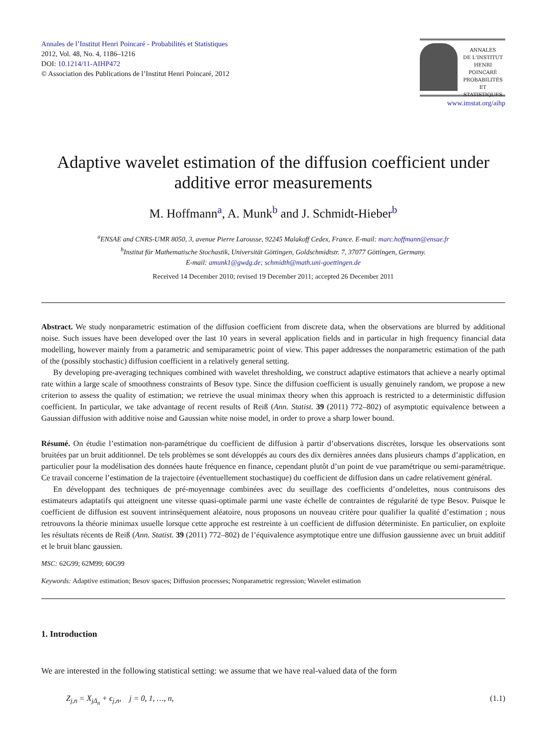Annales de l’Institut Henri Poincaré - Probabilités et Statistiques
2012, Vol. 48, No. 4, 1186–1216
DOI: 10.1214/11-AIHP472
© Association des Publications de l’Institut Henri Poincaré, 2012
ANNALES
DE L'INSTITUT
HENRI
POINCARÉ
PROBABILITÉS
ET STATISTIQUES
www.imstat.org/aihp
Adaptive wavelet estimation of the diffusion coefficient under additive error measurements
M. Hoffmann<sup>a</sup>, A. Munk<sup>b</sup> and J. Schmidt-Hieber<sup>b</sup>
<sup>a</sup> ENSAE and CNRS-UMR 8050, 3, avenue Pierre Larousse, 92245 Malakoff Cedex, France. E-mail: marc.hoffmann@ensae.fr
<sup>b</sup> Institut für Mathematische Stochastik, Universität Göttingen, Goldschmidtstr. 7, 37077 Göttingen, Germany.
E-mail: amunk1@gwdg.de; schmidth@math.uni-goettingen.de
Received 14 December 2010; revised 19 December 2011; accepted 26 December 2011
Abstract. We study nonparametric estimation of the diffusion coefficient from discrete data, when the observations are blurred by additional noise. Such issues have been developed over the last 10 years in several application fields and in particular in high frequency financial data modelling, however mainly from a parametric and semiparametric point of view. This paper addresses the nonparametric estimation of the path of the (possibly stochastic) diffusion coefficient in a relatively general setting.
By developing pre-averaging techniques combined with wavelet thresholding, we construct adaptive estimators that achieve a nearly optimal rate within a large scale of smoothness constraints of Besov type. Since the diffusion coefficient is usually genuinely random, we propose a new criterion to assess the quality of estimation; we retrieve the usual minimax theory when this approach is restricted to a deterministic diffusion coefficient. In particular, we take advantage of recent results of Reiß (Ann. Statist. 39 (2011) 772–802) of asymptotic equivalence between a Gaussian diffusion with additive noise and Gaussian white noise model, in order to prove a sharp lower bound.
Résumé. On étudie l’estimation non-paramétrique du coefficient de diffusion à partir d’observations discrètes, lorsque les observations sont bruitées par un bruit additionnel. De tels problèmes se sont développés au cours des dix dernières années dans plusieurs champs d’application, en particulier pour la modélisation des données haute fréquence en finance, cependant plutôt d’un point de vue paramétrique ou semi-paramétrique. Ce travail concerne l’estimation de la trajectoire (éventuellement stochastique) du coefficient de diffusion dans un cadre relativement général.
En développant des techniques de pré-moyennage combinées avec du seuillage des coefficients d’ondelettes, nous contruisons des estimateurs adaptatifs qui atteignent une vitesse quasi-optimale parmi une vaste échelle de contraintes de régularité de type Besov. Puisque le coefficient de diffusion est souvent intrinsèquement aléatoire, nous proposons un nouveau critère pour qualifier la qualité d’estimation ; nous retrouvons la théorie minimax usuelle lorsque cette approche est restreinte à un coefficient de diffusion déterministe. En particulier, on exploite les résultats récents de Reiß (Ann. Statist. 39 (2011) 772–802) de l’équivalence asymptotique entre une diffusion gaussienne avec un bruit additif et le bruit blanc gaussien.
MSC: 62G99; 62M99; 60G99
Keywords: Adaptive estimation; Besov spaces; Diffusion processes; Nonparametric regression; Wavelet estimation
1. Introduction
We are interested in the following statistical setting: we assume that we have real-valued data of the form
Z<sub>j,n</sub> = X<sub>jΔ<sub>n</sub></sub> + ϵ<sub>j,n</sub>, j = 0, 1, …, n, (1.1)